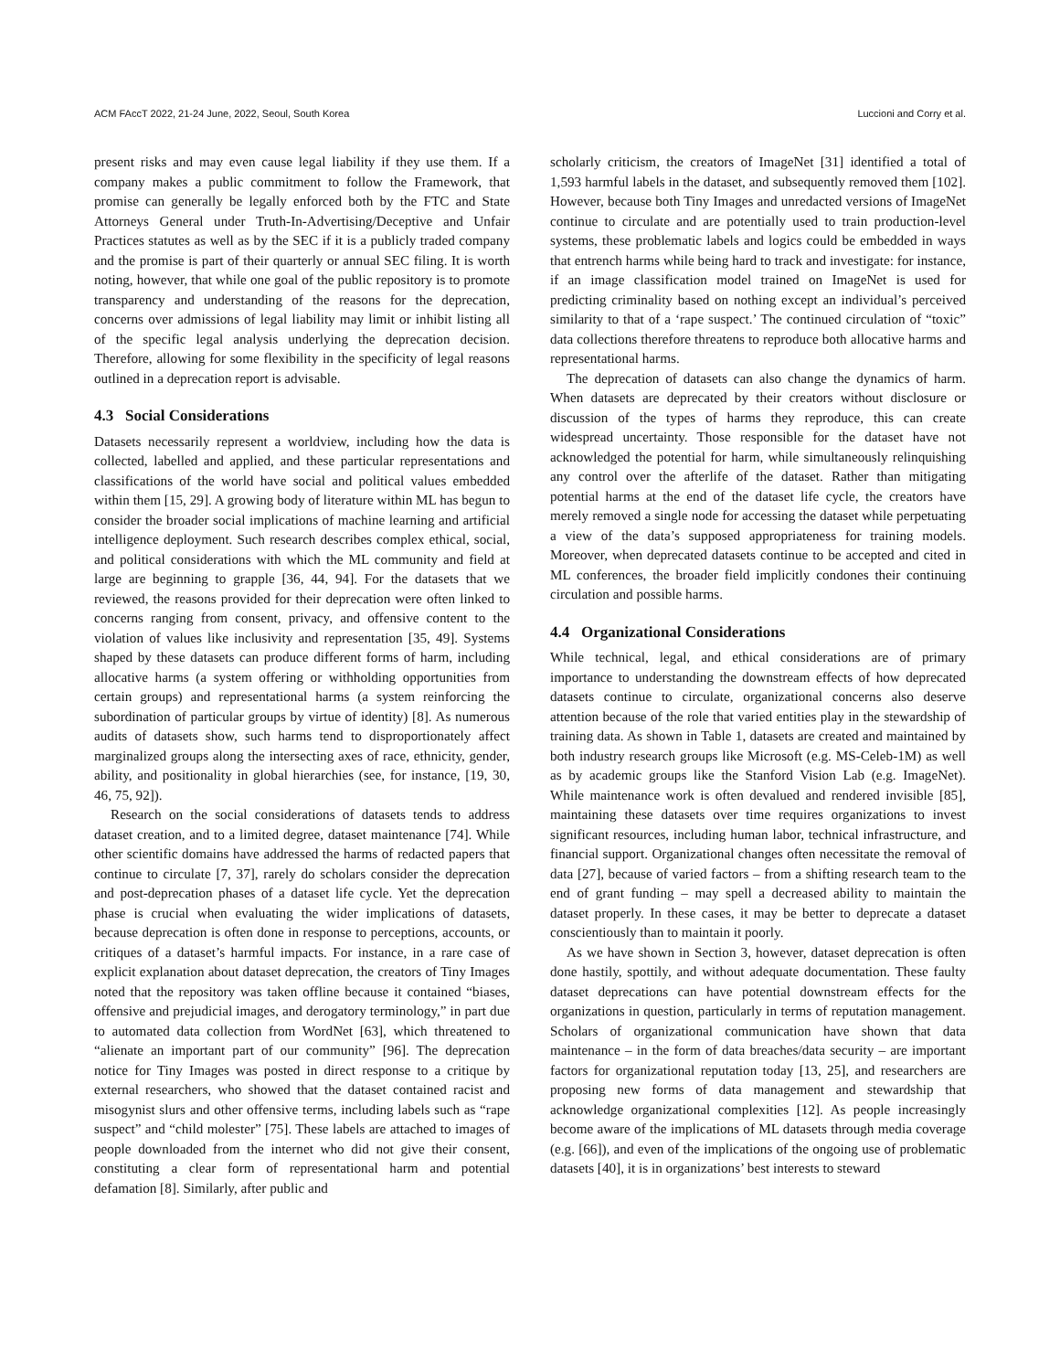ACM FAccT 2022, 21-24 June, 2022, Seoul, South Korea Luccioni and Corry et al.
present risks and may even cause legal liability if they use them. If a company makes a public commitment to follow the Framework, that promise can generally be legally enforced both by the FTC and State Attorneys General under Truth-In-Advertising/Deceptive and Unfair Practices statutes as well as by the SEC if it is a publicly traded company and the promise is part of their quarterly or annual SEC filing. It is worth noting, however, that while one goal of the public repository is to promote transparency and understanding of the reasons for the deprecation, concerns over admissions of legal liability may limit or inhibit listing all of the specific legal analysis underlying the deprecation decision. Therefore, allowing for some flexibility in the specificity of legal reasons outlined in a deprecation report is advisable.
4.3 Social Considerations
Datasets necessarily represent a worldview, including how the data is collected, labelled and applied, and these particular representations and classifications of the world have social and political values embedded within them [15, 29]. A growing body of literature within ML has begun to consider the broader social implications of machine learning and artificial intelligence deployment. Such research describes complex ethical, social, and political considerations with which the ML community and field at large are beginning to grapple [36, 44, 94]. For the datasets that we reviewed, the reasons provided for their deprecation were often linked to concerns ranging from consent, privacy, and offensive content to the violation of values like inclusivity and representation [35, 49]. Systems shaped by these datasets can produce different forms of harm, including allocative harms (a system offering or withholding opportunities from certain groups) and representational harms (a system reinforcing the subordination of particular groups by virtue of identity) [8]. As numerous audits of datasets show, such harms tend to disproportionately affect marginalized groups along the intersecting axes of race, ethnicity, gender, ability, and positionality in global hierarchies (see, for instance, [19, 30, 46, 75, 92]).
Research on the social considerations of datasets tends to address dataset creation, and to a limited degree, dataset maintenance [74]. While other scientific domains have addressed the harms of redacted papers that continue to circulate [7, 37], rarely do scholars consider the deprecation and post-deprecation phases of a dataset life cycle. Yet the deprecation phase is crucial when evaluating the wider implications of datasets, because deprecation is often done in response to perceptions, accounts, or critiques of a dataset’s harmful impacts. For instance, in a rare case of explicit explanation about dataset deprecation, the creators of Tiny Images noted that the repository was taken offline because it contained “biases, offensive and prejudicial images, and derogatory terminology,” in part due to automated data collection from WordNet [63], which threatened to “alienate an important part of our community” [96]. The deprecation notice for Tiny Images was posted in direct response to a critique by external researchers, who showed that the dataset contained racist and misogynist slurs and other offensive terms, including labels such as “rape suspect” and “child molester” [75]. These labels are attached to images of people downloaded from the internet who did not give their consent, constituting a clear form of representational harm and potential defamation [8]. Similarly, after public and
scholarly criticism, the creators of ImageNet [31] identified a total of 1,593 harmful labels in the dataset, and subsequently removed them [102]. However, because both Tiny Images and unredacted versions of ImageNet continue to circulate and are potentially used to train production-level systems, these problematic labels and logics could be embedded in ways that entrench harms while being hard to track and investigate: for instance, if an image classification model trained on ImageNet is used for predicting criminality based on nothing except an individual’s perceived similarity to that of a ‘rape suspect.’ The continued circulation of “toxic” data collections therefore threatens to reproduce both allocative harms and representational harms.
The deprecation of datasets can also change the dynamics of harm. When datasets are deprecated by their creators without disclosure or discussion of the types of harms they reproduce, this can create widespread uncertainty. Those responsible for the dataset have not acknowledged the potential for harm, while simultaneously relinquishing any control over the afterlife of the dataset. Rather than mitigating potential harms at the end of the dataset life cycle, the creators have merely removed a single node for accessing the dataset while perpetuating a view of the data’s supposed appropriateness for training models. Moreover, when deprecated datasets continue to be accepted and cited in ML conferences, the broader field implicitly condones their continuing circulation and possible harms.
4.4 Organizational Considerations
While technical, legal, and ethical considerations are of primary importance to understanding the downstream effects of how deprecated datasets continue to circulate, organizational concerns also deserve attention because of the role that varied entities play in the stewardship of training data. As shown in Table 1, datasets are created and maintained by both industry research groups like Microsoft (e.g. MS-Celeb-1M) as well as by academic groups like the Stanford Vision Lab (e.g. ImageNet). While maintenance work is often devalued and rendered invisible [85], maintaining these datasets over time requires organizations to invest significant resources, including human labor, technical infrastructure, and financial support. Organizational changes often necessitate the removal of data [27], because of varied factors – from a shifting research team to the end of grant funding – may spell a decreased ability to maintain the dataset properly. In these cases, it may be better to deprecate a dataset conscientiously than to maintain it poorly.
As we have shown in Section 3, however, dataset deprecation is often done hastily, spottily, and without adequate documentation. These faulty dataset deprecations can have potential downstream effects for the organizations in question, particularly in terms of reputation management. Scholars of organizational communication have shown that data maintenance – in the form of data breaches/data security – are important factors for organizational reputation today [13, 25], and researchers are proposing new forms of data management and stewardship that acknowledge organizational complexities [12]. As people increasingly become aware of the implications of ML datasets through media coverage (e.g. [66]), and even of the implications of the ongoing use of problematic datasets [40], it is in organizations’ best interests to steward